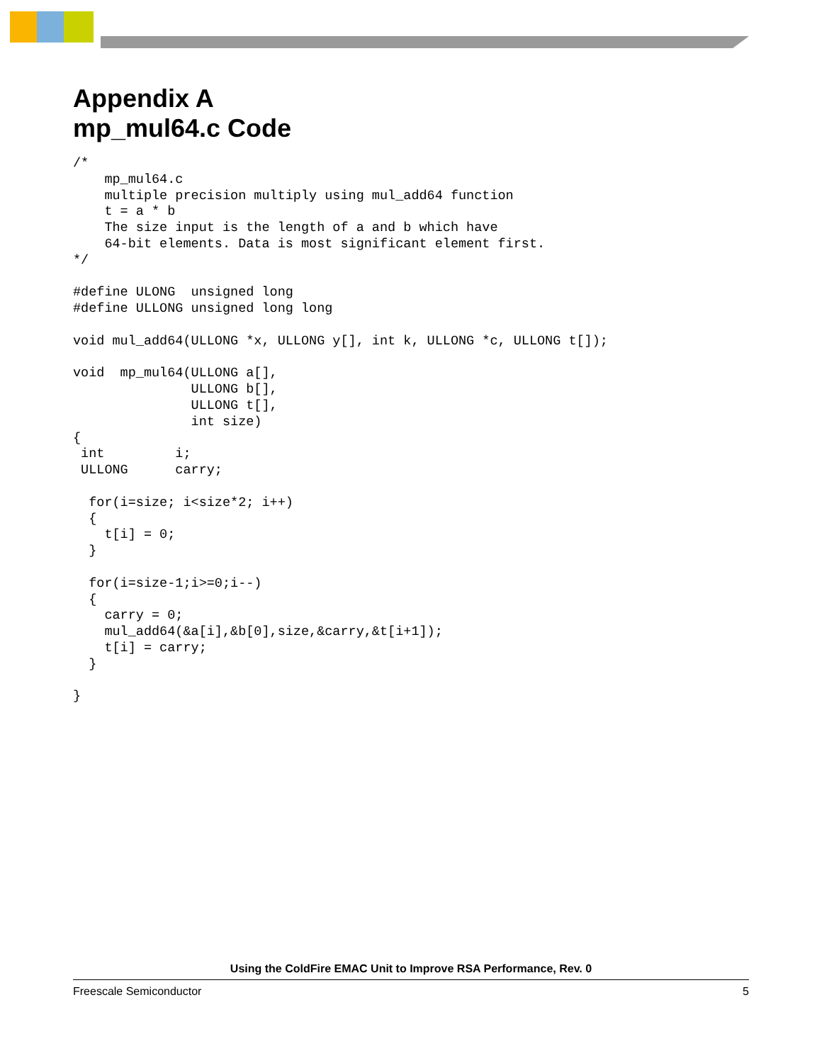Appendix A
mp_mul64.c Code
/*
    mp_mul64.c
    multiple precision multiply using mul_add64 function
    t = a * b
    The size input is the length of a and b which have
    64-bit elements. Data is most significant element first.
*/

#define ULONG  unsigned long
#define ULLONG unsigned long long

void mul_add64(ULLONG *x, ULLONG y[], int k, ULLONG *c, ULLONG t[]);

void  mp_mul64(ULLONG a[],
               ULLONG b[],
               ULLONG t[],
               int size)
{
 int         i;
 ULLONG      carry;

  for(i=size; i<size*2; i++)
  {
    t[i] = 0;
  }

  for(i=size-1;i>=0;i--)
  {
    carry = 0;
    mul_add64(&a[i],&b[0],size,&carry,&t[i+1]);
    t[i] = carry;
  }

}
Using the ColdFire EMAC Unit to Improve RSA Performance, Rev. 0
Freescale Semiconductor 5